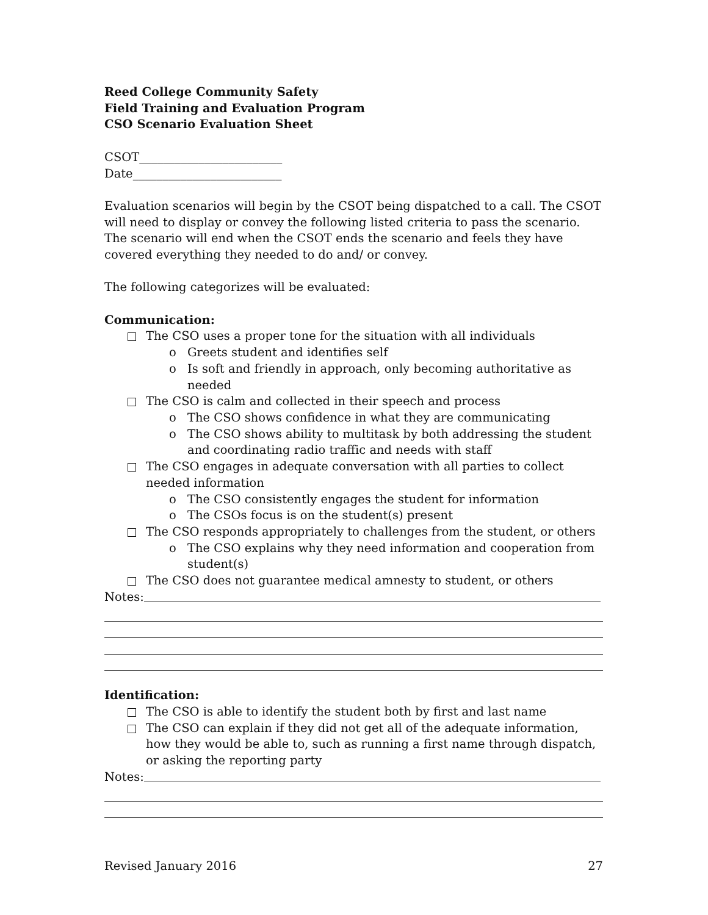Reed College Community Safety
Field Training and Evaluation Program
CSO Scenario Evaluation Sheet
CSOT________________________
Date_________________________
Evaluation scenarios will begin by the CSOT being dispatched to a call. The CSOT will need to display or convey the following listed criteria to pass the scenario. The scenario will end when the CSOT ends the scenario and feels they have covered everything they needed to do and/ or convey.
The following categorizes will be evaluated:
Communication:
The CSO uses a proper tone for the situation with all individuals
o Greets student and identifies self
o Is soft and friendly in approach, only becoming authoritative as needed
The CSO is calm and collected in their speech and process
o The CSO shows confidence in what they are communicating
o The CSO shows ability to multitask by both addressing the student and coordinating radio traffic and needs with staff
The CSO engages in adequate conversation with all parties to collect needed information
o The CSO consistently engages the student for information
o The CSOs focus is on the student(s) present
The CSO responds appropriately to challenges from the student, or others
o The CSO explains why they need information and cooperation from student(s)
The CSO does not guarantee medical amnesty to student, or others
Notes:
Identification:
The CSO is able to identify the student both by first and last name
The CSO can explain if they did not get all of the adequate information, how they would be able to, such as running a first name through dispatch, or asking the reporting party
Notes:
Revised January 2016 27